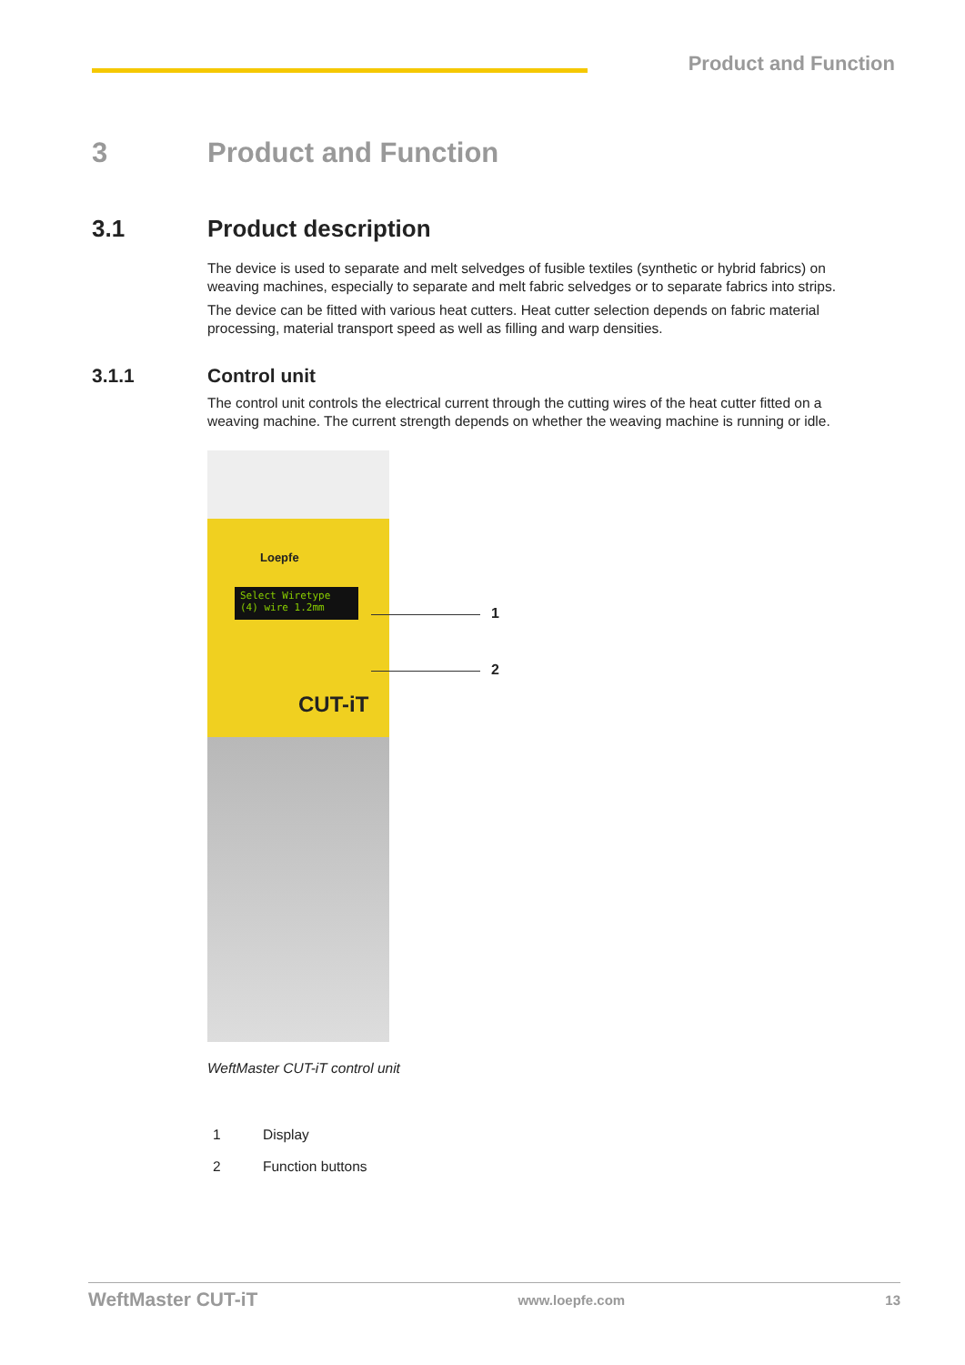Product and Function
3 Product and Function
3.1 Product description
The device is used to separate and melt selvedges of fusible textiles (synthetic or hybrid fabrics) on weaving machines, especially to separate and melt fabric selvedges or to separate fabrics into strips.
The device can be fitted with various heat cutters. Heat cutter selection depends on fabric material processing, material transport speed as well as filling and warp densities.
3.1.1 Control unit
The control unit controls the electrical current through the cutting wires of the heat cutter fitted on a weaving machine. The current strength depends on whether the weaving machine is running or idle.
Loepfe
Select Wiretype
(4) wire 1.2mm
CUT-iT
1
2
WeftMaster CUT-iT control unit
1 Display
2 Function buttons
WeftMaster CUT-iT www.loepfe.com 13